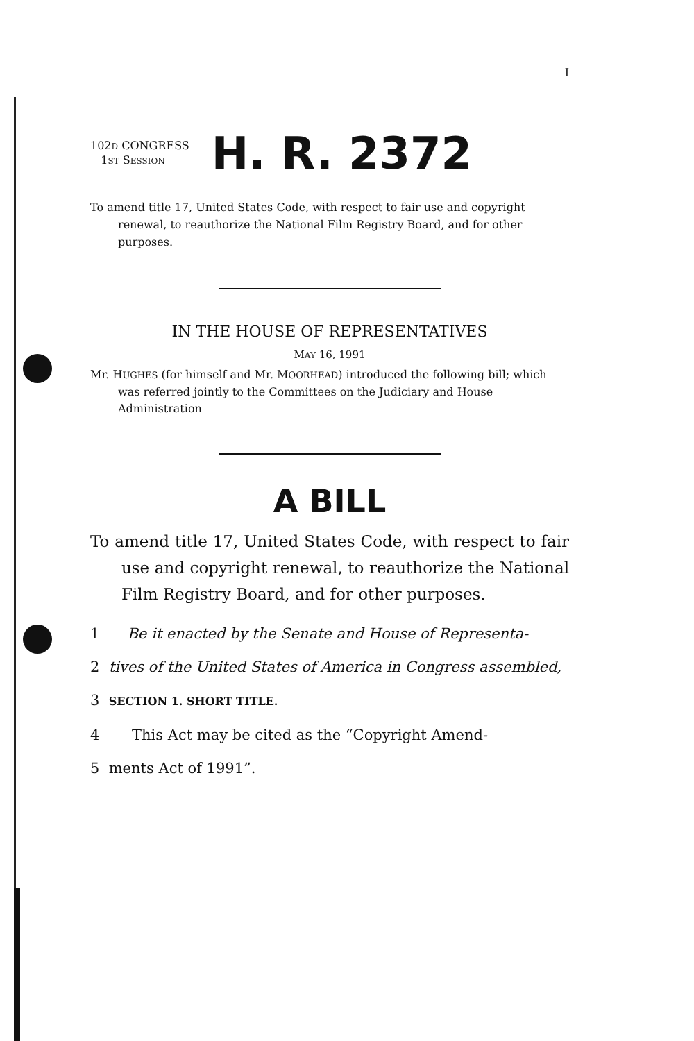I
102D CONGRESS
1ST SESSION
H. R. 2372
To amend title 17, United States Code, with respect to fair use and copyright renewal, to reauthorize the National Film Registry Board, and for other purposes.
IN THE HOUSE OF REPRESENTATIVES
MAY 16, 1991
Mr. HUGHES (for himself and Mr. MOORHEAD) introduced the following bill; which was referred jointly to the Committees on the Judiciary and House Administration
A BILL
To amend title 17, United States Code, with respect to fair use and copyright renewal, to reauthorize the National Film Registry Board, and for other purposes.
1 Be it enacted by the Senate and House of Representa-
2 tives of the United States of America in Congress assembled,
3 SECTION 1. SHORT TITLE.
4 This Act may be cited as the “Copyright Amend-
5 ments Act of 1991”.